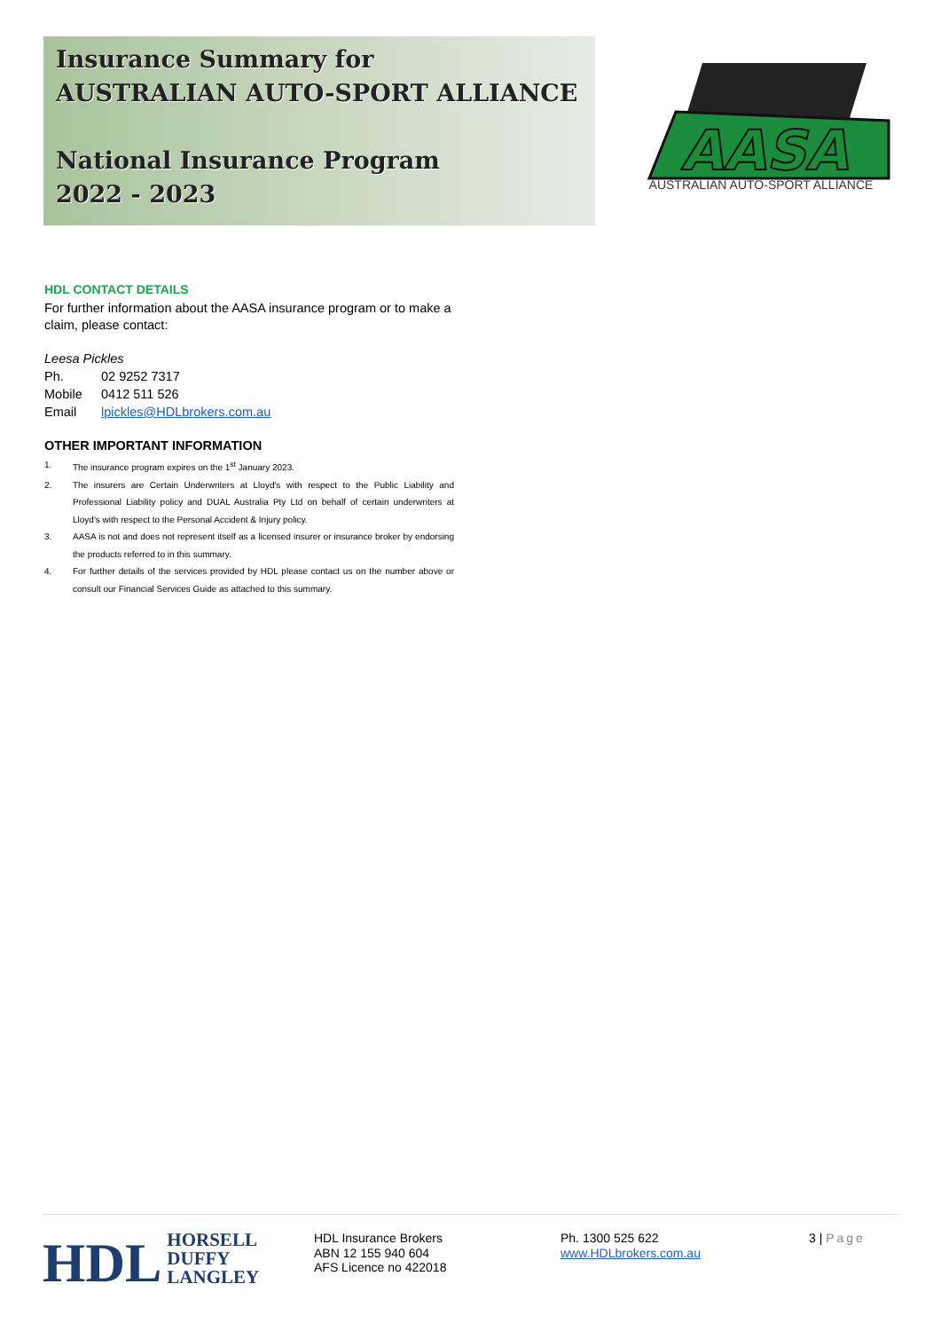Insurance Summary for
AUSTRALIAN AUTO-SPORT ALLIANCE
National Insurance Program
2022 - 2023
AASA
AUSTRALIAN AUTO-SPORT ALLIANCE
HDL CONTACT DETAILS
For further information about the AASA insurance program or to make a claim, please contact:
Leesa Pickles
Ph. 02 9252 7317
Mobile 0412 511 526
Email lpickles@HDLbrokers.com.au
OTHER IMPORTANT INFORMATION
1. The insurance program expires on the 1<sup>st</sup> January 2023.
2. The insurers are Certain Underwriters at Lloyd's with respect to the Public Liability and Professional Liability policy and DUAL Australia Pty Ltd on behalf of certain underwriters at Lloyd's with respect to the Personal Accident & Injury policy.
3. AASA is not and does not represent itself as a licensed insurer or insurance broker by endorsing the products referred to in this summary.
4. For further details of the services provided by HDL please contact us on the number above or consult our Financial Services Guide as attached to this summary.
HDL HORSELL
DUFFY
LANGLEY
HDL Insurance Brokers
ABN 12 155 940 604
AFS Licence no 422018
Ph. 1300 525 622
www.HDLbrokers.com.au
3 | Page